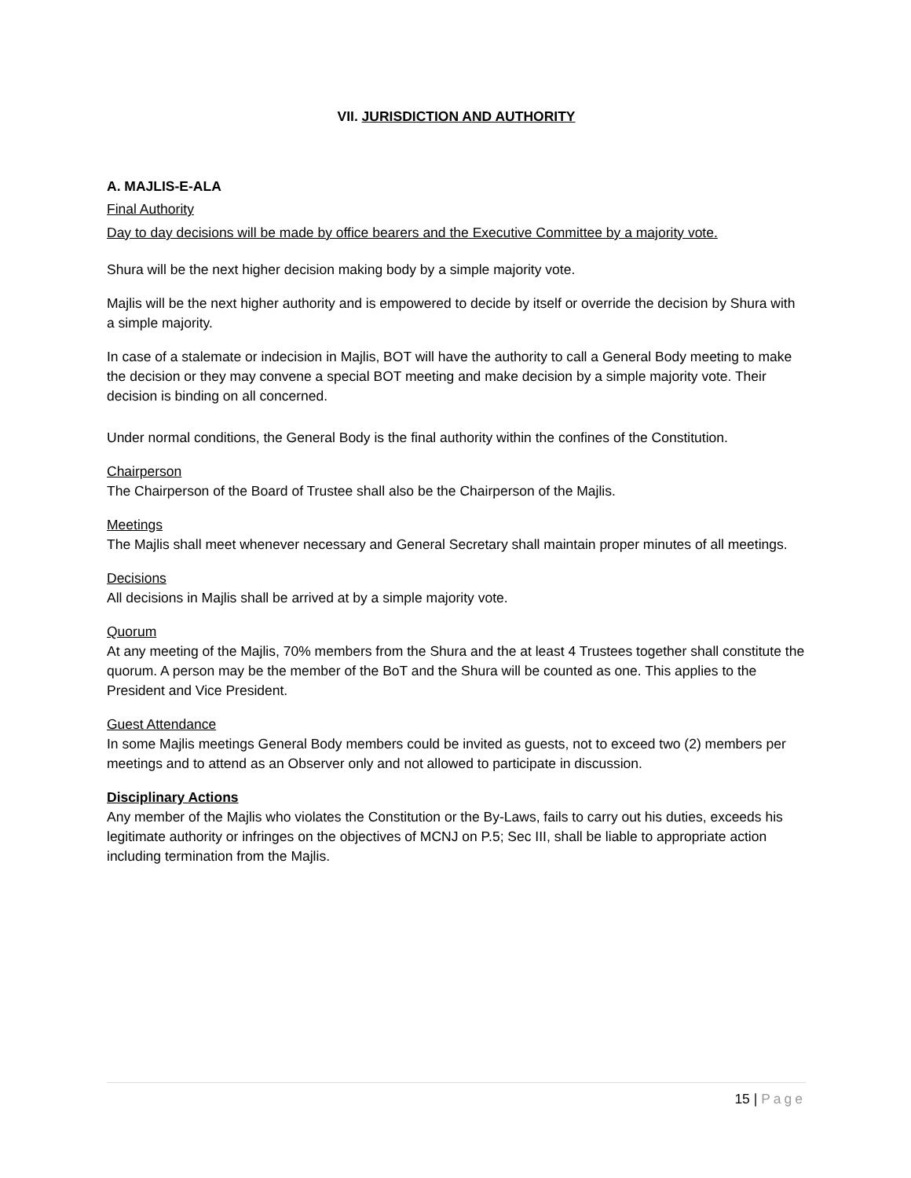VII. JURISDICTION AND AUTHORITY
A. MAJLIS-E-ALA
Final Authority
Day to day decisions will be made by office bearers and the Executive Committee by a majority vote.
Shura will be the next higher decision making body by a simple majority vote.
Majlis will be the next higher authority and is empowered to decide by itself or override the decision by Shura with a simple majority.
In case of a stalemate or indecision in Majlis, BOT will have the authority to call a General Body meeting to make the decision or they may convene a special BOT meeting and make decision by a simple majority vote. Their decision is binding on all concerned.
Under normal conditions, the General Body is the final authority within the confines of the Constitution.
Chairperson
The Chairperson of the Board of Trustee shall also be the Chairperson of the Majlis.
Meetings
The Majlis shall meet whenever necessary and General Secretary shall maintain proper minutes of all meetings.
Decisions
All decisions in Majlis shall be arrived at by a simple majority vote.
Quorum
At any meeting of the Majlis, 70% members from the Shura and the at least 4 Trustees together shall constitute the quorum. A person may be the member of the BoT and the Shura will be counted as one. This applies to the President and Vice President.
Guest Attendance
In some Majlis meetings General Body members could be invited as guests, not to exceed two (2) members per meetings and to attend as an Observer only and not allowed to participate in discussion.
Disciplinary Actions
Any member of the Majlis who violates the Constitution or the By-Laws, fails to carry out his duties, exceeds his legitimate authority or infringes on the objectives of MCNJ on P.5; Sec III, shall be liable to appropriate action including termination from the Majlis.
15 | Page